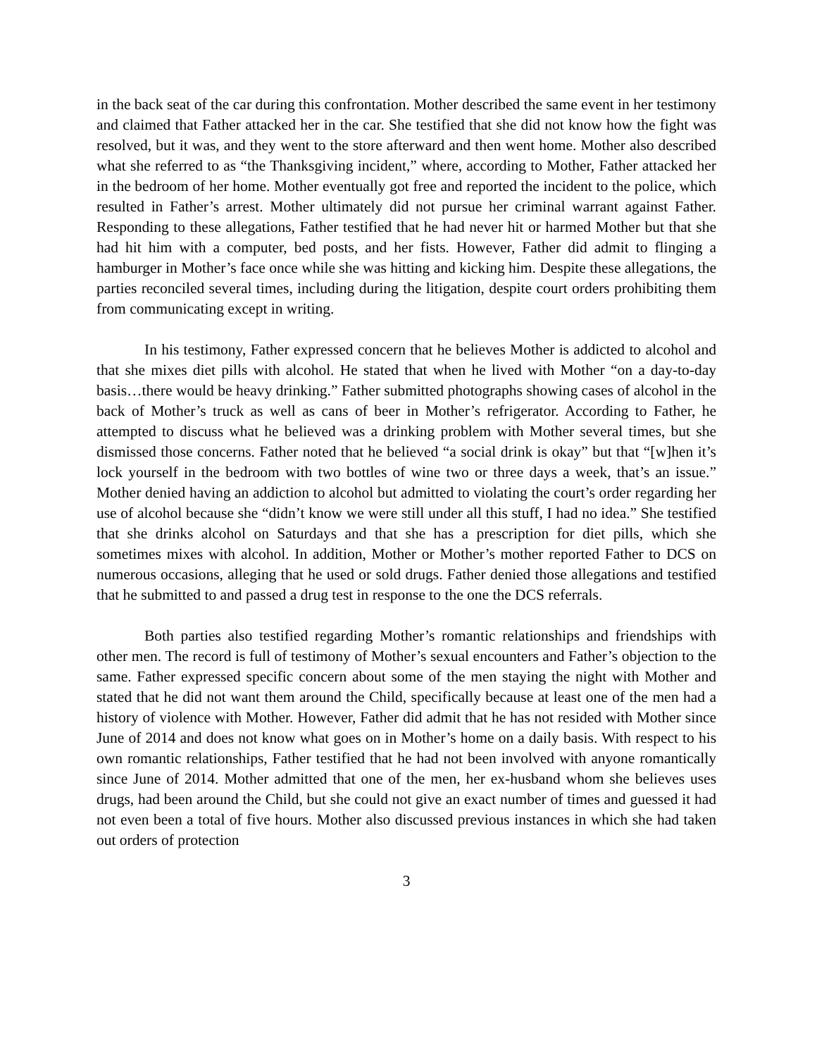in the back seat of the car during this confrontation. Mother described the same event in her testimony and claimed that Father attacked her in the car. She testified that she did not know how the fight was resolved, but it was, and they went to the store afterward and then went home. Mother also described what she referred to as “the Thanksgiving incident,” where, according to Mother, Father attacked her in the bedroom of her home. Mother eventually got free and reported the incident to the police, which resulted in Father’s arrest. Mother ultimately did not pursue her criminal warrant against Father. Responding to these allegations, Father testified that he had never hit or harmed Mother but that she had hit him with a computer, bed posts, and her fists. However, Father did admit to flinging a hamburger in Mother’s face once while she was hitting and kicking him. Despite these allegations, the parties reconciled several times, including during the litigation, despite court orders prohibiting them from communicating except in writing.
In his testimony, Father expressed concern that he believes Mother is addicted to alcohol and that she mixes diet pills with alcohol. He stated that when he lived with Mother “on a day-to-day basis…there would be heavy drinking.” Father submitted photographs showing cases of alcohol in the back of Mother’s truck as well as cans of beer in Mother’s refrigerator. According to Father, he attempted to discuss what he believed was a drinking problem with Mother several times, but she dismissed those concerns. Father noted that he believed “a social drink is okay” but that “[w]hen it’s lock yourself in the bedroom with two bottles of wine two or three days a week, that’s an issue.” Mother denied having an addiction to alcohol but admitted to violating the court’s order regarding her use of alcohol because she “didn’t know we were still under all this stuff, I had no idea.” She testified that she drinks alcohol on Saturdays and that she has a prescription for diet pills, which she sometimes mixes with alcohol. In addition, Mother or Mother’s mother reported Father to DCS on numerous occasions, alleging that he used or sold drugs. Father denied those allegations and testified that he submitted to and passed a drug test in response to the one the DCS referrals.
Both parties also testified regarding Mother’s romantic relationships and friendships with other men. The record is full of testimony of Mother’s sexual encounters and Father’s objection to the same. Father expressed specific concern about some of the men staying the night with Mother and stated that he did not want them around the Child, specifically because at least one of the men had a history of violence with Mother. However, Father did admit that he has not resided with Mother since June of 2014 and does not know what goes on in Mother’s home on a daily basis. With respect to his own romantic relationships, Father testified that he had not been involved with anyone romantically since June of 2014. Mother admitted that one of the men, her ex-husband whom she believes uses drugs, had been around the Child, but she could not give an exact number of times and guessed it had not even been a total of five hours. Mother also discussed previous instances in which she had taken out orders of protection
3